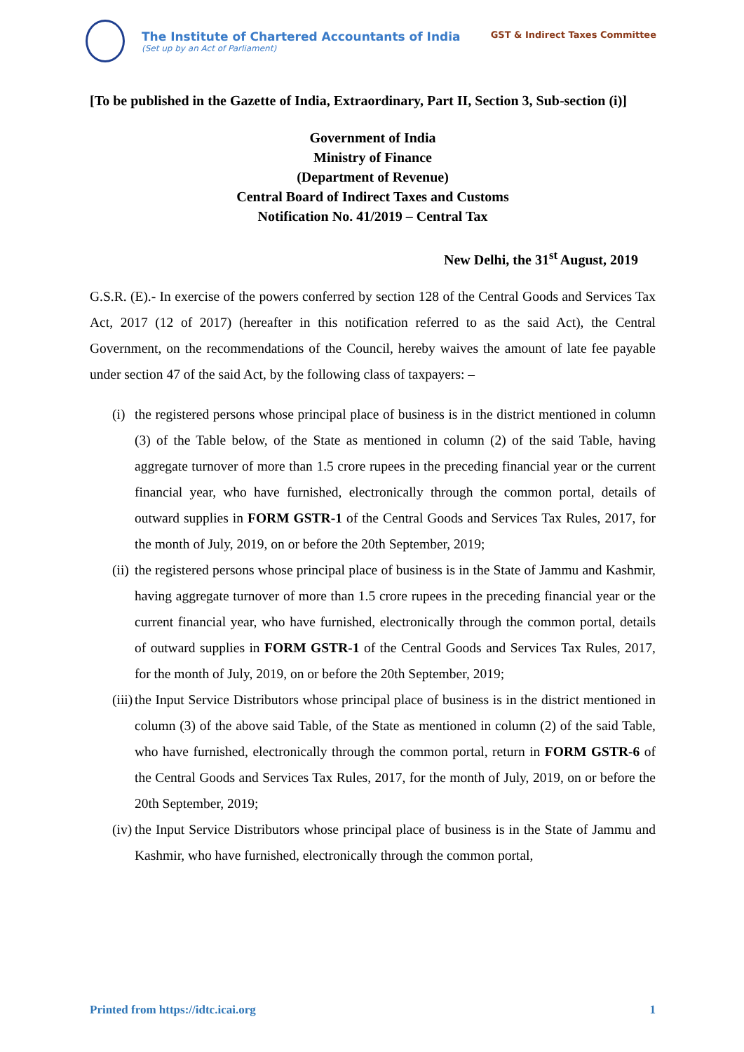The Institute of Chartered Accountants of India
(Set up by an Act of Parliament)
GST & Indirect Taxes Committee
[To be published in the Gazette of India, Extraordinary, Part II, Section 3, Sub-section (i)]
Government of India
Ministry of Finance
(Department of Revenue)
Central Board of Indirect Taxes and Customs
Notification No. 41/2019 – Central Tax
New Delhi, the 31<sup>st</sup> August, 2019
G.S.R. (E).- In exercise of the powers conferred by section 128 of the Central Goods and Services Tax Act, 2017 (12 of 2017) (hereafter in this notification referred to as the said Act), the Central Government, on the recommendations of the Council, hereby waives the amount of late fee payable under section 47 of the said Act, by the following class of taxpayers: –
(i)
the registered persons whose principal place of business is in the district mentioned in column (3) of the Table below, of the State as mentioned in column (2) of the said Table, having aggregate turnover of more than 1.5 crore rupees in the preceding financial year or the current financial year, who have furnished, electronically through the common portal, details of outward supplies in FORM GSTR-1 of the Central Goods and Services Tax Rules, 2017, for the month of July, 2019, on or before the 20th September, 2019;
(ii)
the registered persons whose principal place of business is in the State of Jammu and Kashmir, having aggregate turnover of more than 1.5 crore rupees in the preceding financial year or the current financial year, who have furnished, electronically through the common portal, details of outward supplies in FORM GSTR-1 of the Central Goods and Services Tax Rules, 2017, for the month of July, 2019, on or before the 20th September, 2019;
(iii)
the Input Service Distributors whose principal place of business is in the district mentioned in column (3) of the above said Table, of the State as mentioned in column (2) of the said Table, who have furnished, electronically through the common portal, return in FORM GSTR-6 of the Central Goods and Services Tax Rules, 2017, for the month of July, 2019, on or before the 20th September, 2019;
(iv)
the Input Service Distributors whose principal place of business is in the State of Jammu and Kashmir, who have furnished, electronically through the common portal,
Printed from https://idtc.icai.org 1